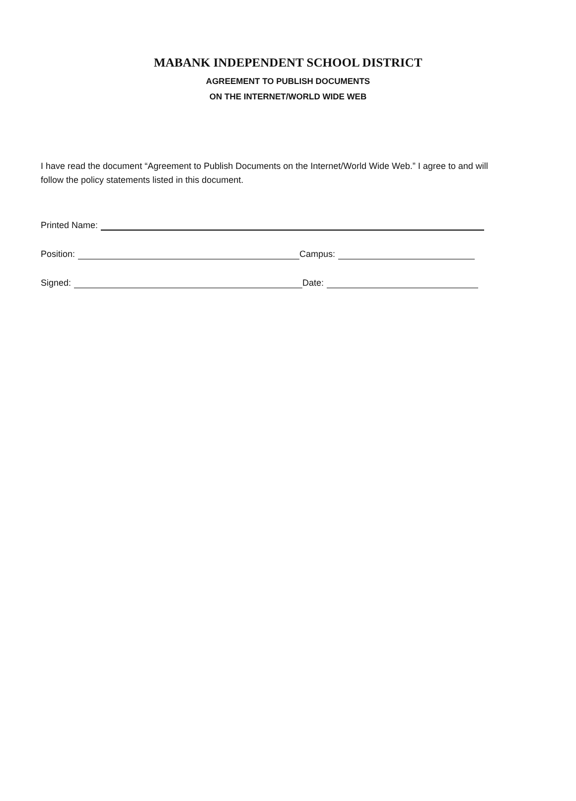MABANK INDEPENDENT SCHOOL DISTRICT
AGREEMENT TO PUBLISH DOCUMENTS
ON THE INTERNET/WORLD WIDE WEB
I have read the document “Agreement to Publish Documents on the Internet/World Wide Web.” I agree to and will follow the policy statements listed in this document.
Printed Name:
Position: Campus:
Signed: Date: